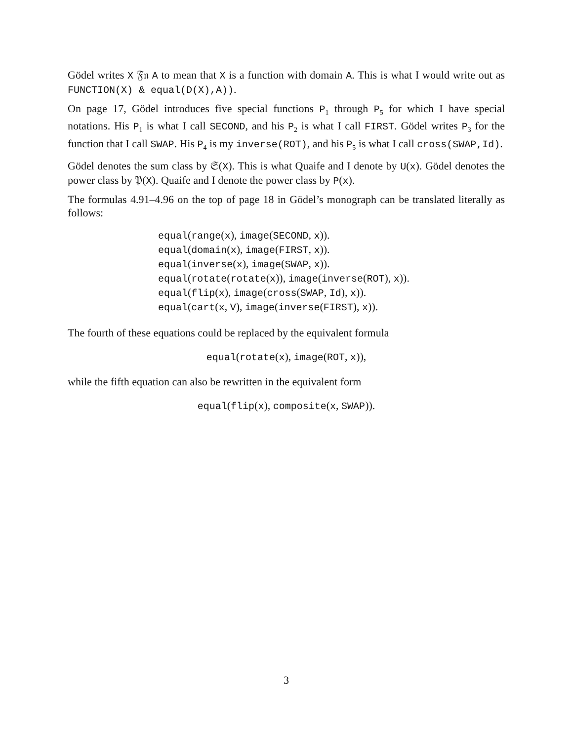Gödel writes X 𝔉𝔫 A to mean that X is a function with domain A. This is what I would write out as FUNCTION(X) & equal(D(X),A)).
On page 17, Gödel introduces five special functions P<sub>1</sub> through P<sub>5</sub> for which I have special notations. His P<sub>1</sub> is what I call SECOND, and his P<sub>2</sub> is what I call FIRST. Gödel writes P<sub>3</sub> for the function that I call SWAP. His P<sub>4</sub> is my inverse(ROT), and his P<sub>5</sub> is what I call cross(SWAP,Id).
Gödel denotes the sum class by 𝔖(X). This is what Quaife and I denote by U(x). Gödel denotes the power class by 𝔓(X). Quaife and I denote the power class by P(x).
The formulas 4.91–4.96 on the top of page 18 in Gödel’s monograph can be translated literally as follows:
equal(range(x), image(SECOND, x)).
equal(domain(x), image(FIRST, x)).
equal(inverse(x), image(SWAP, x)).
equal(rotate(rotate(x)), image(inverse(ROT), x)).
equal(flip(x), image(cross(SWAP, Id), x)).
equal(cart(x, V), image(inverse(FIRST), x)).
The fourth of these equations could be replaced by the equivalent formula
equal(rotate(x), image(ROT, x)),
while the fifth equation can also be rewritten in the equivalent form
equal(flip(x), composite(x, SWAP)).
3